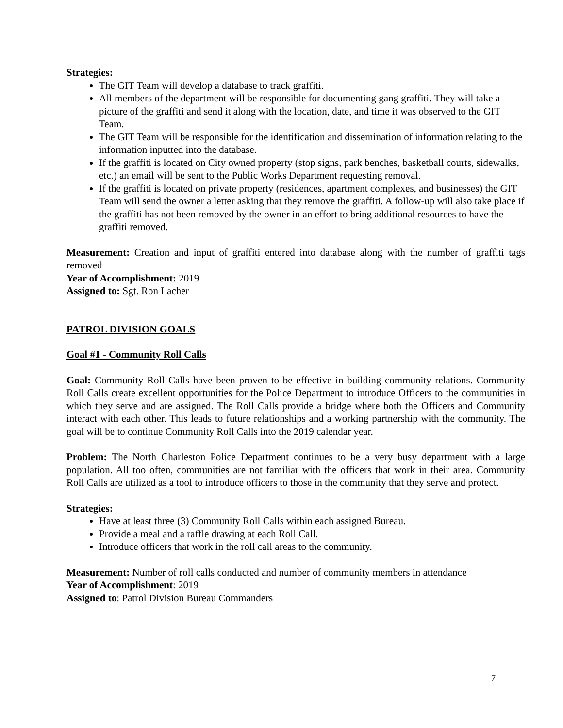Strategies:
The GIT Team will develop a database to track graffiti.
All members of the department will be responsible for documenting gang graffiti. They will take a picture of the graffiti and send it along with the location, date, and time it was observed to the GIT Team.
The GIT Team will be responsible for the identification and dissemination of information relating to the information inputted into the database.
If the graffiti is located on City owned property (stop signs, park benches, basketball courts, sidewalks, etc.) an email will be sent to the Public Works Department requesting removal.
If the graffiti is located on private property (residences, apartment complexes, and businesses) the GIT Team will send the owner a letter asking that they remove the graffiti. A follow-up will also take place if the graffiti has not been removed by the owner in an effort to bring additional resources to have the graffiti removed.
Measurement: Creation and input of graffiti entered into database along with the number of graffiti tags removed
Year of Accomplishment: 2019
Assigned to: Sgt. Ron Lacher
PATROL DIVISION GOALS
Goal #1 - Community Roll Calls
Goal: Community Roll Calls have been proven to be effective in building community relations. Community Roll Calls create excellent opportunities for the Police Department to introduce Officers to the communities in which they serve and are assigned. The Roll Calls provide a bridge where both the Officers and Community interact with each other. This leads to future relationships and a working partnership with the community. The goal will be to continue Community Roll Calls into the 2019 calendar year.
Problem: The North Charleston Police Department continues to be a very busy department with a large population. All too often, communities are not familiar with the officers that work in their area. Community Roll Calls are utilized as a tool to introduce officers to those in the community that they serve and protect.
Strategies:
Have at least three (3) Community Roll Calls within each assigned Bureau.
Provide a meal and a raffle drawing at each Roll Call.
Introduce officers that work in the roll call areas to the community.
Measurement: Number of roll calls conducted and number of community members in attendance
Year of Accomplishment: 2019
Assigned to: Patrol Division Bureau Commanders
7